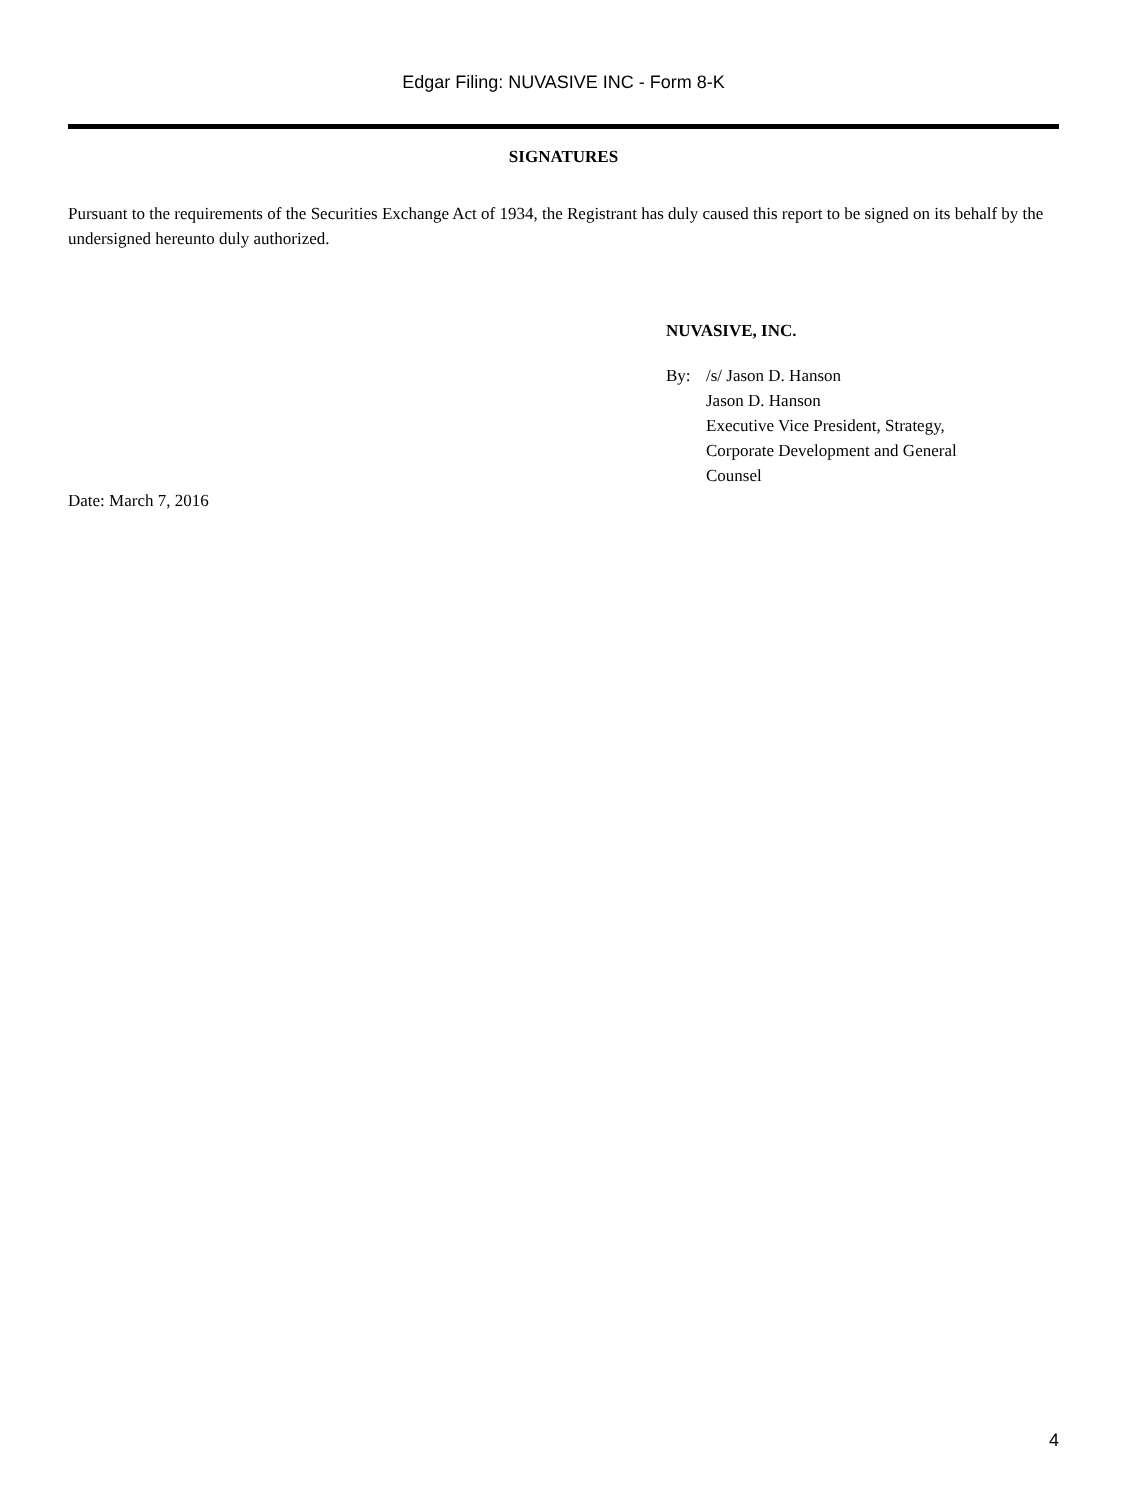Edgar Filing: NUVASIVE INC - Form 8-K
SIGNATURES
Pursuant to the requirements of the Securities Exchange Act of 1934, the Registrant has duly caused this report to be signed on its behalf by the undersigned hereunto duly authorized.
NUVASIVE, INC.
By: /s/ Jason D. Hanson
Jason D. Hanson
Executive Vice President, Strategy,
Corporate Development and General
Counsel
Date: March 7, 2016
4